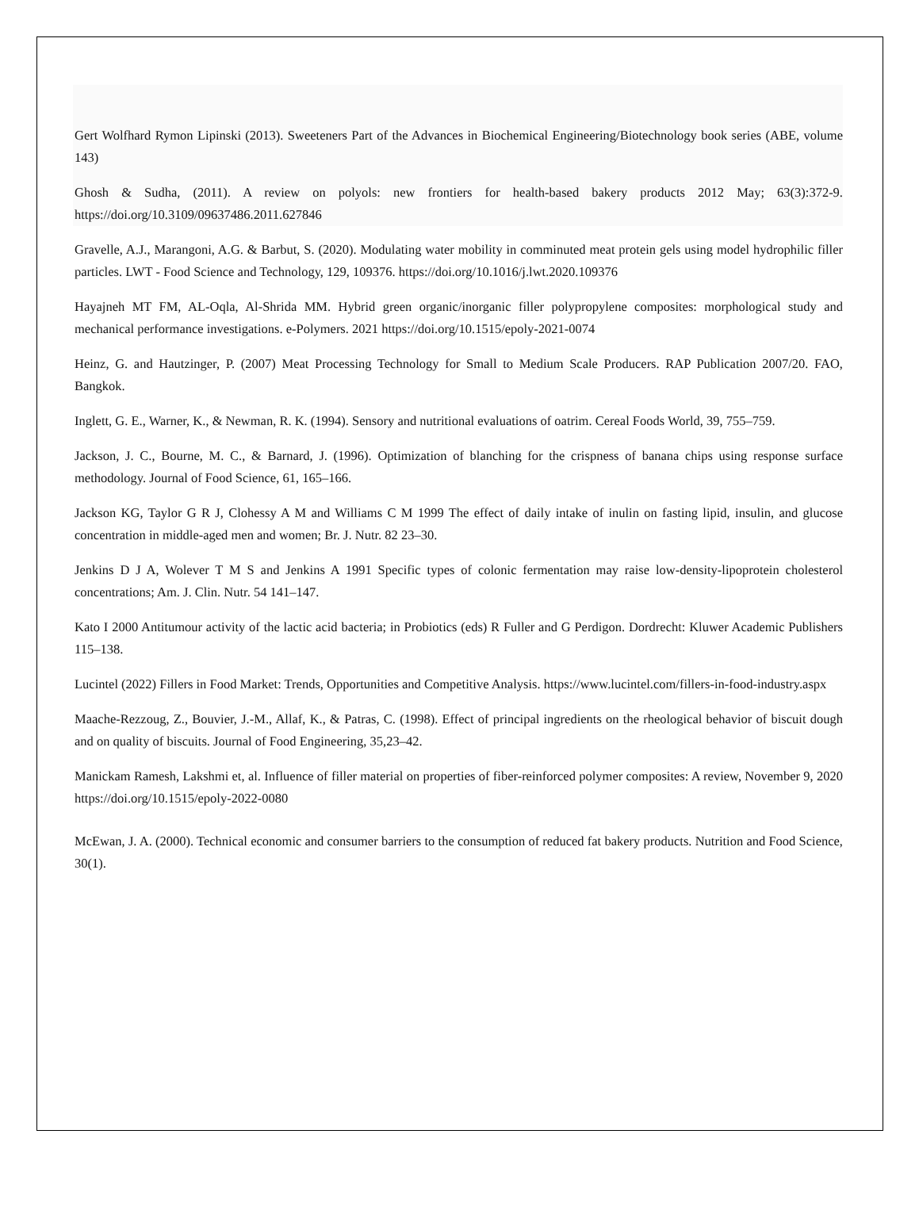Gert Wolfhard Rymon Lipinski (2013). Sweeteners Part of the Advances in Biochemical Engineering/Biotechnology book series (ABE, volume 143)
Ghosh & Sudha, (2011). A review on polyols: new frontiers for health-based bakery products 2012 May; 63(3):372-9. https://doi.org/10.3109/09637486.2011.627846
Gravelle, A.J., Marangoni, A.G. & Barbut, S. (2020). Modulating water mobility in comminuted meat protein gels using model hydrophilic filler particles. LWT - Food Science and Technology, 129, 109376. https://doi.org/10.1016/j.lwt.2020.109376
Hayajneh MT FM, AL-Oqla, Al-Shrida MM. Hybrid green organic/inorganic filler polypropylene composites: morphological study and mechanical performance investigations. e-Polymers. 2021 https://doi.org/10.1515/epoly-2021-0074
Heinz, G. and Hautzinger, P. (2007) Meat Processing Technology for Small to Medium Scale Producers. RAP Publication 2007/20. FAO, Bangkok.
Inglett, G. E., Warner, K., & Newman, R. K. (1994). Sensory and nutritional evaluations of oatrim. Cereal Foods World, 39, 755–759.
Jackson, J. C., Bourne, M. C., & Barnard, J. (1996). Optimization of blanching for the crispness of banana chips using response surface methodology. Journal of Food Science, 61, 165–166.
Jackson KG, Taylor G R J, Clohessy A M and Williams C M 1999 The effect of daily intake of inulin on fasting lipid, insulin, and glucose concentration in middle-aged men and women; Br. J. Nutr. 82 23–30.
Jenkins D J A, Wolever T M S and Jenkins A 1991 Specific types of colonic fermentation may raise low-density-lipoprotein cholesterol concentrations; Am. J. Clin. Nutr. 54 141–147.
Kato I 2000 Antitumour activity of the lactic acid bacteria; in Probiotics (eds) R Fuller and G Perdigon. Dordrecht: Kluwer Academic Publishers 115–138.
Lucintel (2022) Fillers in Food Market: Trends, Opportunities and Competitive Analysis. https://www.lucintel.com/fillers-in-food-industry.aspx
Maache-Rezzoug, Z., Bouvier, J.-M., Allaf, K., & Patras, C. (1998). Effect of principal ingredients on the rheological behavior of biscuit dough and on quality of biscuits. Journal of Food Engineering, 35,23–42.
Manickam Ramesh, Lakshmi et, al. Influence of filler material on properties of fiber-reinforced polymer composites: A review, November 9, 2020 https://doi.org/10.1515/epoly-2022-0080
McEwan, J. A. (2000). Technical economic and consumer barriers to the consumption of reduced fat bakery products. Nutrition and Food Science, 30(1).